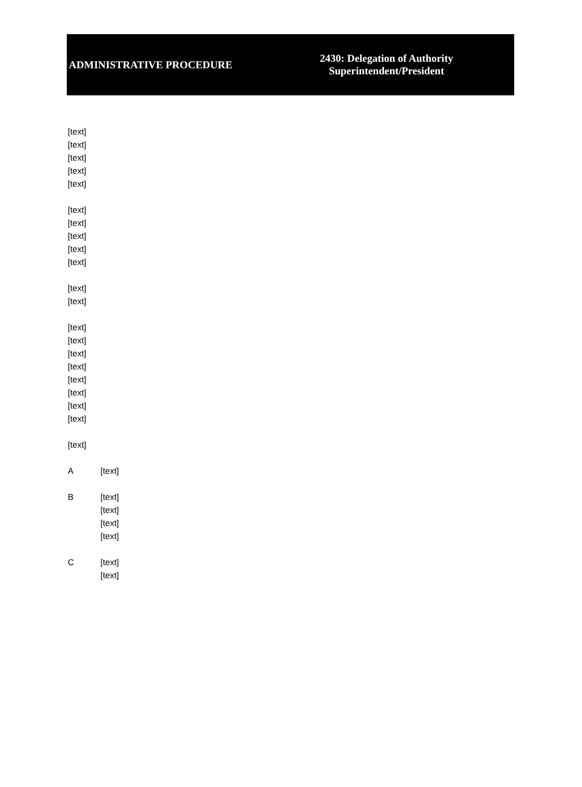ADMINISTRATIVE PROCEDURE
2430: Delegation of Authority
Superintendent/President
[text]
[text]
[text]
[text]
[text]
[text]
[text]
[text]
[text]
[text]
[text]
[text]
[text]
[text]
[text]
[text]
[text]
[text]
[text]
[text]
[text]
A [text]
B [text]
[text]
[text]
[text]
C [text]
[text]